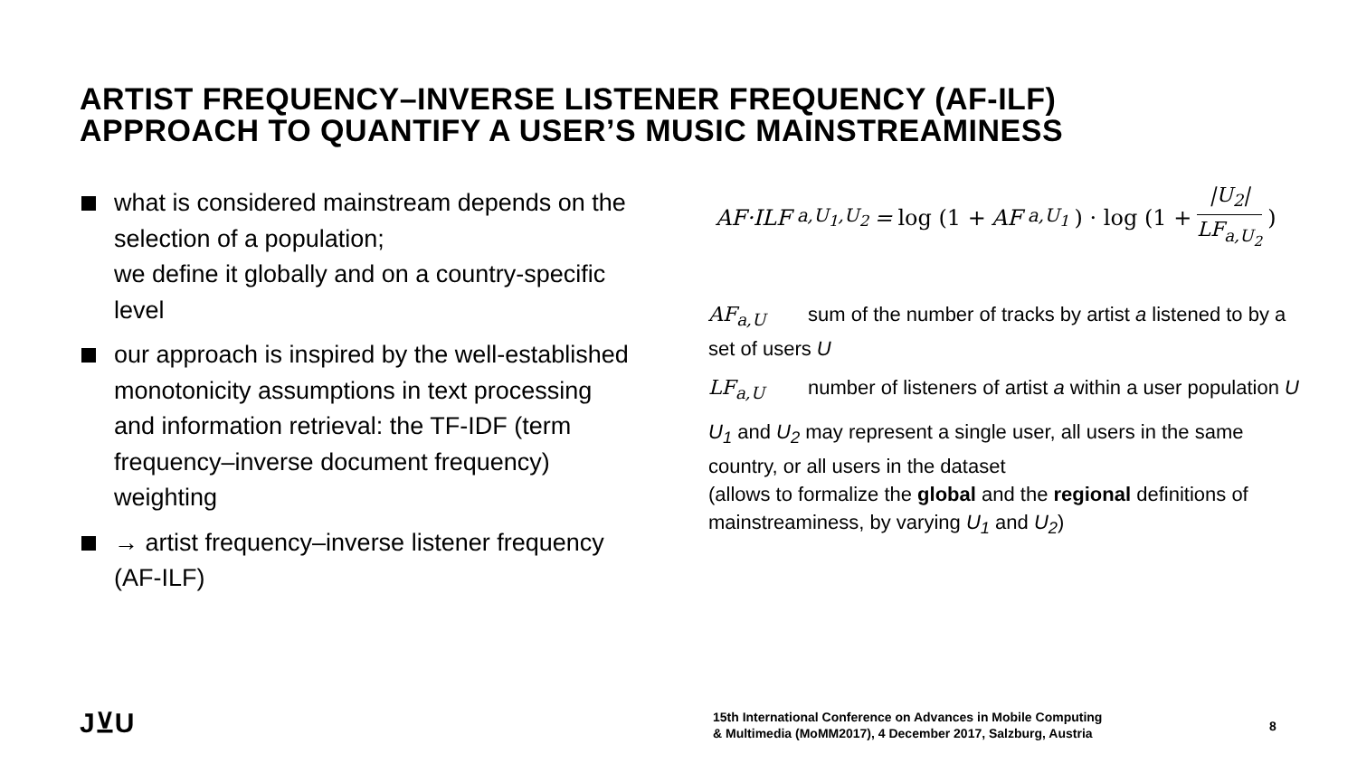ARTIST FREQUENCY–INVERSE LISTENER FREQUENCY (AF-ILF)
APPROACH TO QUANTIFY A USER’S MUSIC MAINSTREAMINESS
what is considered mainstream depends on the selection of a population;
we define it globally and on a country-specific level
our approach is inspired by the well-established monotonicity assumptions in text processing and information retrieval: the TF-IDF (term frequency–inverse document frequency) weighting
→ artist frequency–inverse listener frequency (AF-ILF)
AF·ILF<sub>a,U<sub>1</sub>,U<sub>2</sub></sub> = log (1 + AF<sub>a,U<sub>1</sub></sub>) · log (1 + |U<sub>2</sub>| LF<sub>a,U<sub>2</sub></sub>)
AF<sub>a,U</sub> sum of the number of tracks by artist a listened to by a set of users U
LF<sub>a,U</sub> number of listeners of artist a within a user population U
U<sub>1</sub> and U<sub>2</sub> may represent a single user, all users in the same country, or all users in the dataset
(allows to formalize the global and the regional definitions of mainstreaminess, by varying U<sub>1</sub> and U<sub>2</sub>)
J⊻U
15th International Conference on Advances in Mobile Computing
& Multimedia (MoMM2017), 4 December 2017, Salzburg, Austria
8